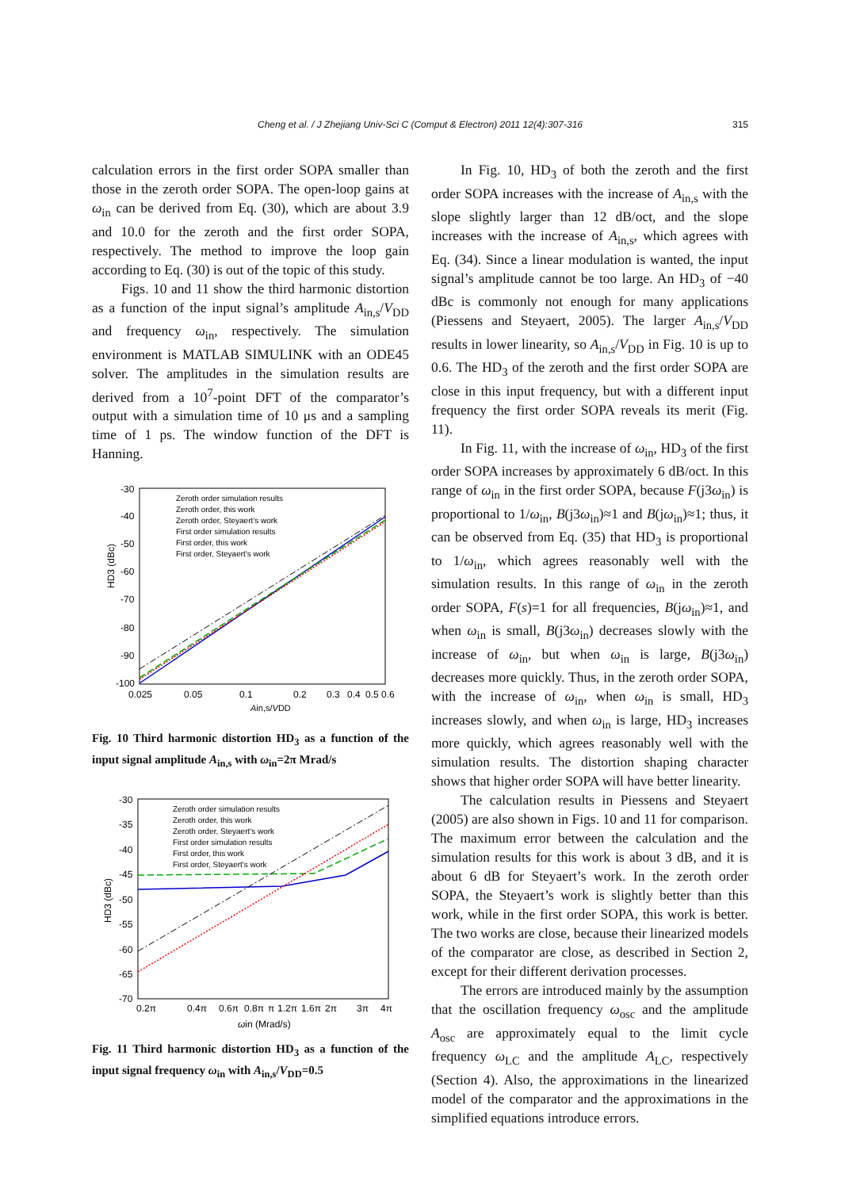Cheng et al. / J Zhejiang Univ-Sci C (Comput & Electron) 2011 12(4):307-316 315
calculation errors in the first order SOPA smaller than those in the zeroth order SOPA. The open-loop gains at ω<sub>in</sub> can be derived from Eq. (30), which are about 3.9 and 10.0 for the zeroth and the first order SOPA, respectively. The method to improve the loop gain according to Eq. (30) is out of the topic of this study.
Figs. 10 and 11 show the third harmonic distortion as a function of the input signal’s amplitude A<sub>in,s</sub>/V<sub>DD</sub> and frequency ω<sub>in</sub>, respectively. The simulation environment is MATLAB SIMULINK with an ODE45 solver. The amplitudes in the simulation results are derived from a 10<sup>7</sup>-point DFT of the comparator’s output with a simulation time of 10 μs and a sampling time of 1 ps. The window function of the DFT is Hanning.
-30
-40
-50
-60
-70
-80
-90
-100
0.025
0.05
0.1
0.2
0.3
0.4
0.5
0.6
Ain,s/VDD
HD3 (dBc)
Zeroth order simulation results
Zeroth order, this work
Zeroth order, Steyaert's work
First order simulation results
First order, this work
First order, Steyaert's work
Fig. 10 Third harmonic distortion HD<sub>3</sub> as a function of the input signal amplitude A<sub>in,s</sub> with ω<sub>in</sub>=2π Mrad/s
-30
-35
-40
-45
-50
-55
-60
-65
-70
0.2π
0.4π
0.6π
0.8π
π
1.2π
1.6π
2π
3π
4π
ωin (Mrad/s)
HD3 (dBc)
Zeroth order simulation results
Zeroth order, this work
Zeroth order, Steyaert's work
First order simulation results
First order, this work
First order, Steyaert's work
Fig. 11 Third harmonic distortion HD<sub>3</sub> as a function of the input signal frequency ω<sub>in</sub> with A<sub>in,s</sub>/V<sub>DD</sub>=0.5
In Fig. 10, HD<sub>3</sub> of both the zeroth and the first order SOPA increases with the increase of A<sub>in,s</sub> with the slope slightly larger than 12 dB/oct, and the slope increases with the increase of A<sub>in,s</sub>, which agrees with Eq. (34). Since a linear modulation is wanted, the input signal’s amplitude cannot be too large. An HD<sub>3</sub> of −40 dBc is commonly not enough for many applications (Piessens and Steyaert, 2005). The larger A<sub>in,s</sub>/V<sub>DD</sub> results in lower linearity, so A<sub>in,s</sub>/V<sub>DD</sub> in Fig. 10 is up to 0.6. The HD<sub>3</sub> of the zeroth and the first order SOPA are close in this input frequency, but with a different input frequency the first order SOPA reveals its merit (Fig. 11).
In Fig. 11, with the increase of ω<sub>in</sub>, HD<sub>3</sub> of the first order SOPA increases by approximately 6 dB/oct. In this range of ω<sub>in</sub> in the first order SOPA, because F(j3ω<sub>in</sub>) is proportional to 1/ω<sub>in</sub>, B(j3ω<sub>in</sub>)≈1 and B(jω<sub>in</sub>)≈1; thus, it can be observed from Eq. (35) that HD<sub>3</sub> is proportional to 1/ω<sub>in</sub>, which agrees reasonably well with the simulation results. In this range of ω<sub>in</sub> in the zeroth order SOPA, F(s)=1 for all frequencies, B(jω<sub>in</sub>)≈1, and when ω<sub>in</sub> is small, B(j3ω<sub>in</sub>) decreases slowly with the increase of ω<sub>in</sub>, but when ω<sub>in</sub> is large, B(j3ω<sub>in</sub>) decreases more quickly. Thus, in the zeroth order SOPA, with the increase of ω<sub>in</sub>, when ω<sub>in</sub> is small, HD<sub>3</sub> increases slowly, and when ω<sub>in</sub> is large, HD<sub>3</sub> increases more quickly, which agrees reasonably well with the simulation results. The distortion shaping character shows that higher order SOPA will have better linearity.
The calculation results in Piessens and Steyaert (2005) are also shown in Figs. 10 and 11 for comparison. The maximum error between the calculation and the simulation results for this work is about 3 dB, and it is about 6 dB for Steyaert’s work. In the zeroth order SOPA, the Steyaert’s work is slightly better than this work, while in the first order SOPA, this work is better. The two works are close, because their linearized models of the comparator are close, as described in Section 2, except for their different derivation processes.
The errors are introduced mainly by the assumption that the oscillation frequency ω<sub>osc</sub> and the amplitude A<sub>osc</sub> are approximately equal to the limit cycle frequency ω<sub>LC</sub> and the amplitude A<sub>LC</sub>, respectively (Section 4). Also, the approximations in the linearized model of the comparator and the approximations in the simplified equations introduce errors.